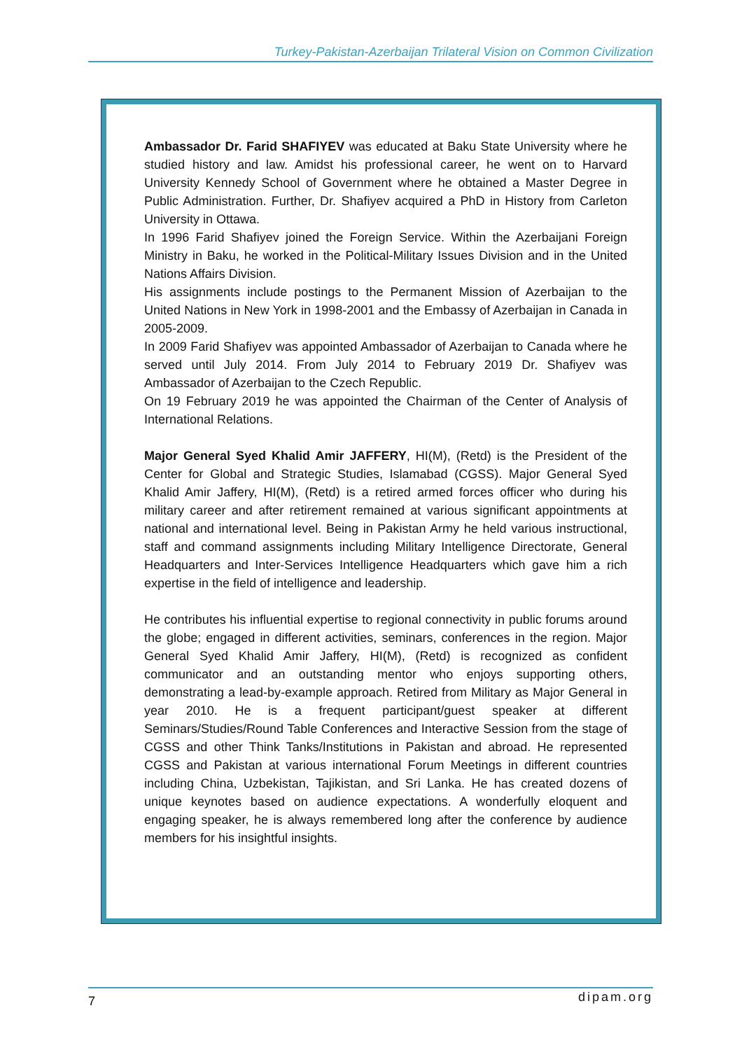Turkey-Pakistan-Azerbaijan Trilateral Vision on Common Civilization
Ambassador Dr. Farid SHAFIYEV was educated at Baku State University where he studied history and law. Amidst his professional career, he went on to Harvard University Kennedy School of Government where he obtained a Master Degree in Public Administration. Further, Dr. Shafiyev acquired a PhD in History from Carleton University in Ottawa.
In 1996 Farid Shafiyev joined the Foreign Service. Within the Azerbaijani Foreign Ministry in Baku, he worked in the Political-Military Issues Division and in the United Nations Affairs Division.
His assignments include postings to the Permanent Mission of Azerbaijan to the United Nations in New York in 1998-2001 and the Embassy of Azerbaijan in Canada in 2005-2009.
In 2009 Farid Shafiyev was appointed Ambassador of Azerbaijan to Canada where he served until July 2014. From July 2014 to February 2019 Dr. Shafiyev was Ambassador of Azerbaijan to the Czech Republic.
On 19 February 2019 he was appointed the Chairman of the Center of Analysis of International Relations.
Major General Syed Khalid Amir JAFFERY, HI(M), (Retd) is the President of the Center for Global and Strategic Studies, Islamabad (CGSS). Major General Syed Khalid Amir Jaffery, HI(M), (Retd) is a retired armed forces officer who during his military career and after retirement remained at various significant appointments at national and international level. Being in Pakistan Army he held various instructional, staff and command assignments including Military Intelligence Directorate, General Headquarters and Inter-Services Intelligence Headquarters which gave him a rich expertise in the field of intelligence and leadership.
He contributes his influential expertise to regional connectivity in public forums around the globe; engaged in different activities, seminars, conferences in the region. Major General Syed Khalid Amir Jaffery, HI(M), (Retd) is recognized as confident communicator and an outstanding mentor who enjoys supporting others, demonstrating a lead-by-example approach. Retired from Military as Major General in year 2010. He is a frequent participant/guest speaker at different Seminars/Studies/Round Table Conferences and Interactive Session from the stage of CGSS and other Think Tanks/Institutions in Pakistan and abroad. He represented CGSS and Pakistan at various international Forum Meetings in different countries including China, Uzbekistan, Tajikistan, and Sri Lanka. He has created dozens of unique keynotes based on audience expectations. A wonderfully eloquent and engaging speaker, he is always remembered long after the conference by audience members for his insightful insights.
7 dipam.org